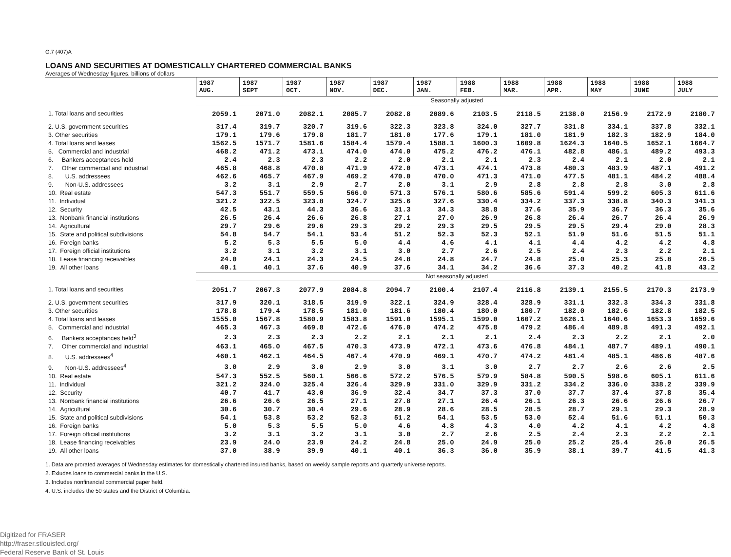G.7 (407)A
LOANS AND SECURITIES AT DOMESTICALLY CHARTERED COMMERCIAL BANKS
Averages of Wednesday figures, billions of dollars
| | 1987 AUG. | 1987 SEPT | 1987 OCT. | 1987 NOV. | 1987 DEC. | 1987 JAN. | 1988 FEB. | 1988 MAR. | 1988 APR. | 1988 MAY | 1988 JUNE | 1988 JULY |
| --- | --- | --- | --- | --- | --- | --- | --- | --- | --- | --- | --- | --- |
| | Seasonally adjusted | | | | | | | | | | | |
| 1. Total loans and securities | 2059.1 | 2071.0 | 2082.1 | 2085.7 | 2082.8 | 2089.6 | 2103.5 | 2118.5 | 2138.0 | 2156.9 | 2172.9 | 2180.7 |
| 2. U.S. government securities | 317.4 | 319.7 | 320.7 | 319.6 | 322.3 | 323.8 | 324.0 | 327.7 | 331.8 | 334.1 | 337.8 | 332.1 |
| 3. Other securities | 179.1 | 179.6 | 179.8 | 181.7 | 181.0 | 177.6 | 179.1 | 181.0 | 181.9 | 182.3 | 182.9 | 184.0 |
| 4. Total loans and leases | 1562.5 | 1571.7 | 1581.6 | 1584.4 | 1579.4 | 1588.1 | 1600.3 | 1609.8 | 1624.3 | 1640.5 | 1652.1 | 1664.7 |
| 5. Commercial and industrial | 468.2 | 471.2 | 473.1 | 474.0 | 474.0 | 475.2 | 476.2 | 476.1 | 482.8 | 486.1 | 489.2 | 493.3 |
| 6. Bankers acceptances held | 2.4 | 2.3 | 2.3 | 2.2 | 2.0 | 2.1 | 2.1 | 2.3 | 2.4 | 2.1 | 2.0 | 2.1 |
| 7. Other commercial and industrial | 465.8 | 468.8 | 470.8 | 471.9 | 472.0 | 473.1 | 474.1 | 473.8 | 480.3 | 483.9 | 487.1 | 491.2 |
| 8. U.S. addressees | 462.6 | 465.7 | 467.9 | 469.2 | 470.0 | 470.0 | 471.3 | 471.0 | 477.5 | 481.1 | 484.2 | 488.4 |
| 9. Non-U.S. addressees | 3.2 | 3.1 | 2.9 | 2.7 | 2.0 | 3.1 | 2.9 | 2.8 | 2.8 | 2.8 | 3.0 | 2.8 |
| 10. Real estate | 547.3 | 551.7 | 559.5 | 566.0 | 571.3 | 576.1 | 580.6 | 585.6 | 591.4 | 599.2 | 605.3 | 611.6 |
| 11. Individual | 321.2 | 322.5 | 323.8 | 324.7 | 325.6 | 327.6 | 330.4 | 334.2 | 337.3 | 338.8 | 340.3 | 341.3 |
| 12. Security | 42.5 | 43.1 | 44.3 | 36.6 | 31.3 | 34.3 | 38.8 | 37.6 | 35.9 | 36.7 | 36.3 | 35.6 |
| 13. Nonbank financial institutions | 26.5 | 26.4 | 26.6 | 26.8 | 27.1 | 27.0 | 26.9 | 26.8 | 26.4 | 26.7 | 26.4 | 26.9 |
| 14. Agricultural | 29.7 | 29.6 | 29.6 | 29.3 | 29.2 | 29.3 | 29.5 | 29.5 | 29.5 | 29.4 | 29.0 | 28.3 |
| 15. State and political subdivisions | 54.8 | 54.7 | 54.1 | 53.4 | 51.2 | 52.3 | 52.3 | 52.1 | 51.9 | 51.6 | 51.5 | 51.1 |
| 16. Foreign banks | 5.2 | 5.3 | 5.5 | 5.0 | 4.4 | 4.6 | 4.1 | 4.1 | 4.4 | 4.2 | 4.2 | 4.8 |
| 17. Foreign official institutions | 3.2 | 3.1 | 3.2 | 3.1 | 3.0 | 2.7 | 2.6 | 2.5 | 2.4 | 2.3 | 2.2 | 2.1 |
| 18. Lease financing receivables | 24.0 | 24.1 | 24.3 | 24.5 | 24.8 | 24.8 | 24.7 | 24.8 | 25.0 | 25.3 | 25.8 | 26.5 |
| 19. All other loans | 40.1 | 40.1 | 37.6 | 40.9 | 37.6 | 34.1 | 34.2 | 36.6 | 37.3 | 40.2 | 41.8 | 43.2 |
| | Not seasonally adjusted | | | | | | | | | | | |
| 1. Total loans and securities | 2051.7 | 2067.3 | 2077.9 | 2084.8 | 2094.7 | 2100.4 | 2107.4 | 2116.8 | 2139.1 | 2155.5 | 2170.3 | 2173.9 |
| 2. U.S. government securities | 317.9 | 320.1 | 318.5 | 319.9 | 322.1 | 324.9 | 328.4 | 328.9 | 331.1 | 332.3 | 334.3 | 331.8 |
| 3. Other securities | 178.8 | 179.4 | 178.5 | 181.0 | 181.6 | 180.4 | 180.0 | 180.7 | 182.0 | 182.6 | 182.8 | 182.5 |
| 4. Total loans and leases | 1555.0 | 1567.8 | 1580.9 | 1583.8 | 1591.0 | 1595.1 | 1599.0 | 1607.2 | 1626.1 | 1640.6 | 1653.3 | 1659.6 |
| 5. Commercial and industrial | 465.3 | 467.3 | 469.8 | 472.6 | 476.0 | 474.2 | 475.8 | 479.2 | 486.4 | 489.8 | 491.3 | 492.1 |
| 6. Bankers acceptances held<sup>3</sup> | 2.3 | 2.3 | 2.3 | 2.2 | 2.1 | 2.1 | 2.1 | 2.4 | 2.3 | 2.2 | 2.1 | 2.0 |
| 7. Other commercial and industrial | 463.1 | 465.0 | 467.5 | 470.3 | 473.9 | 472.1 | 473.6 | 476.8 | 484.1 | 487.7 | 489.1 | 490.1 |
| 8. U.S. addressees<sup>4</sup> | 460.1 | 462.1 | 464.5 | 467.4 | 470.9 | 469.1 | 470.7 | 474.2 | 481.4 | 485.1 | 486.6 | 487.6 |
| 9. Non-U.S. addressees<sup>4</sup> | 3.0 | 2.9 | 3.0 | 2.9 | 3.0 | 3.1 | 3.0 | 2.7 | 2.7 | 2.6 | 2.6 | 2.5 |
| 10. Real estate | 547.3 | 552.5 | 560.1 | 566.6 | 572.2 | 576.5 | 579.9 | 584.8 | 590.5 | 598.6 | 605.1 | 611.6 |
| 11. Individual | 321.2 | 324.0 | 325.4 | 326.4 | 329.9 | 331.0 | 329.9 | 331.2 | 334.2 | 336.0 | 338.2 | 339.9 |
| 12. Security | 40.7 | 41.7 | 43.0 | 36.9 | 32.4 | 34.7 | 37.3 | 37.0 | 37.7 | 37.4 | 37.8 | 35.4 |
| 13. Nonbank financial institutions | 26.6 | 26.6 | 26.5 | 27.1 | 27.8 | 27.1 | 26.4 | 26.1 | 26.3 | 26.6 | 26.6 | 26.7 |
| 14. Agricultural | 30.6 | 30.7 | 30.4 | 29.6 | 28.9 | 28.6 | 28.5 | 28.5 | 28.7 | 29.1 | 29.3 | 28.9 |
| 15. State and political subdivisions | 54.1 | 53.8 | 53.2 | 52.3 | 51.2 | 54.1 | 53.5 | 53.0 | 52.4 | 51.6 | 51.1 | 50.3 |
| 16. Foreign banks | 5.0 | 5.3 | 5.5 | 5.0 | 4.6 | 4.8 | 4.3 | 4.0 | 4.2 | 4.1 | 4.2 | 4.8 |
| 17. Foreign official institutions | 3.2 | 3.1 | 3.2 | 3.1 | 3.0 | 2.7 | 2.6 | 2.5 | 2.4 | 2.3 | 2.2 | 2.1 |
| 18. Lease financing receivables | 23.9 | 24.0 | 23.9 | 24.2 | 24.8 | 25.0 | 24.9 | 25.0 | 25.2 | 25.4 | 26.0 | 26.5 |
| 19. All other loans | 37.0 | 38.9 | 39.9 | 40.1 | 40.1 | 36.3 | 36.0 | 35.9 | 38.1 | 39.7 | 41.5 | 41.3 |
1. Data are prorated averages of Wednesday estimates for domestically chartered insured banks, based on weekly sample reports and quarterly universe reports.
2. Exludes loans to commercial banks in the U.S.
3. Includes nonfinancial commercial paper held.
4. U.S. includes the 50 states and the District of Columbia.
Digitized for FRASER
http://fraser.stlouisfed.org/
Federal Reserve Bank of St. Louis